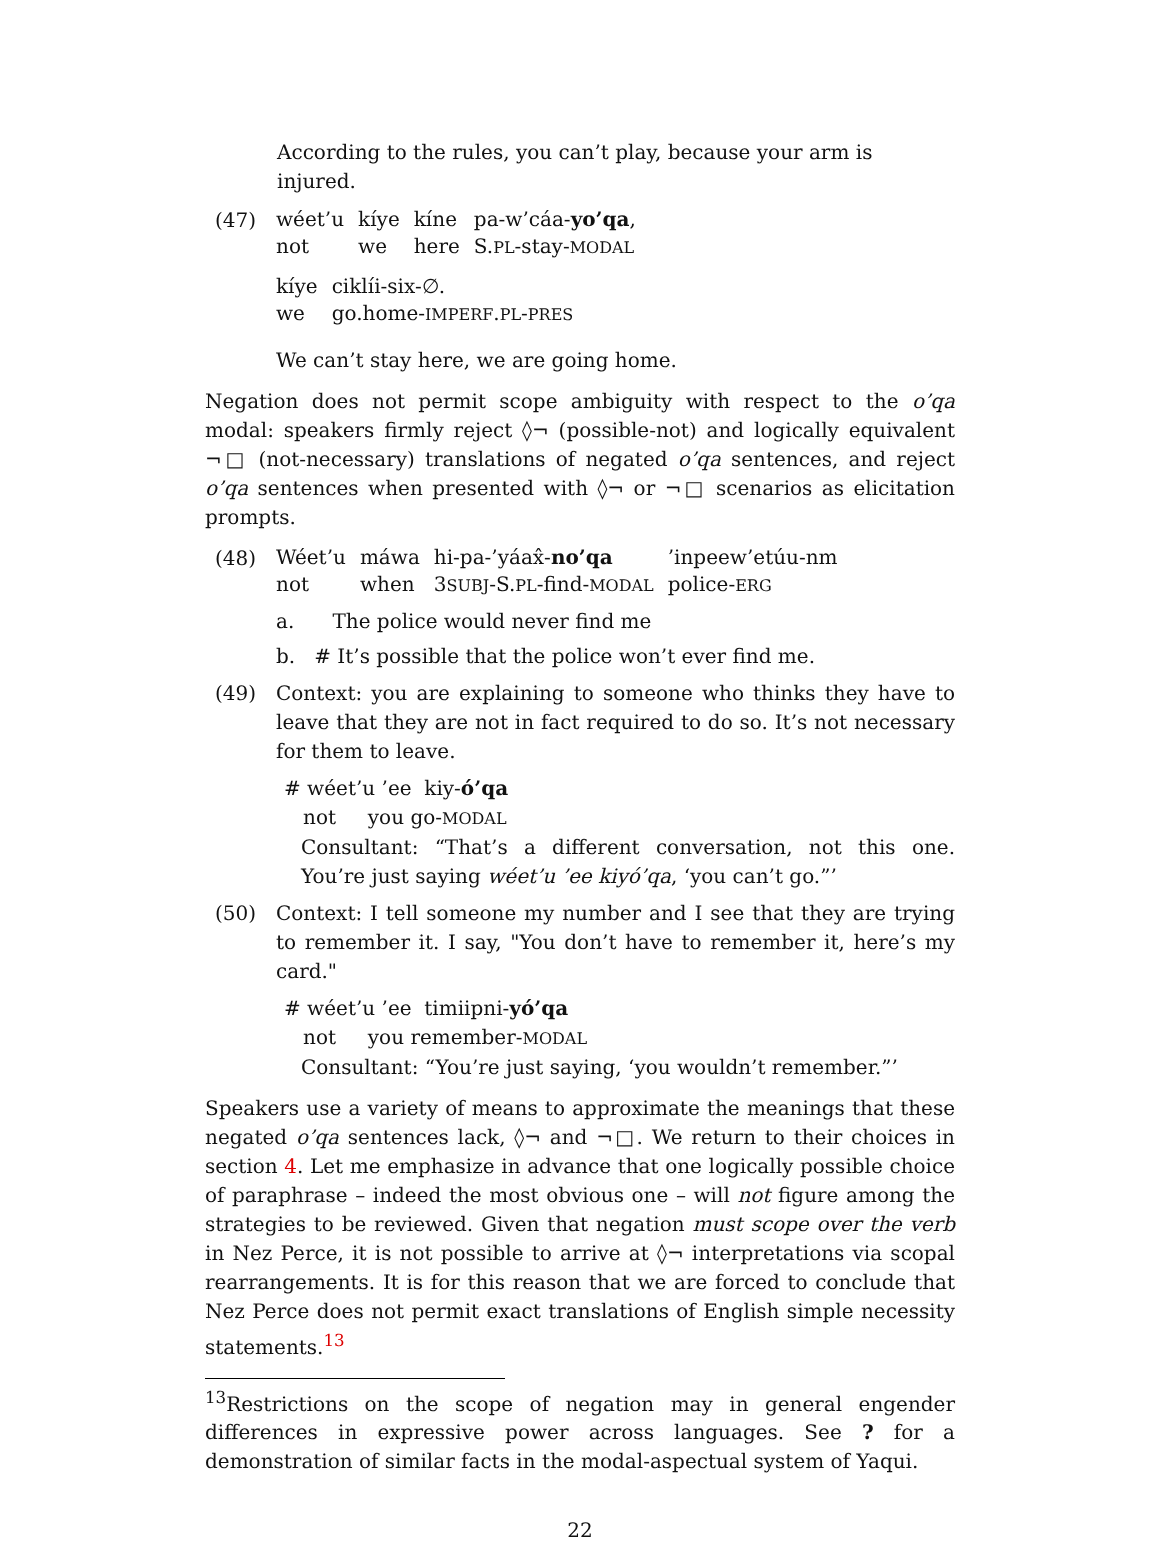According to the rules, you can’t play, because your arm is injured.
(47)
wéet’u kíye kíne pa-w’cáa-yo’qa, not we here S.PL-stay-MODAL
kíye ciklíi-six-∅. we go.home-IMPERF.PL-PRES
We can’t stay here, we are going home.
Negation does not permit scope ambiguity with respect to the o’qa modal: speakers firmly reject ◊¬ (possible-not) and logically equivalent ¬□ (not-necessary) translations of negated o’qa sentences, and reject o’qa sentences when presented with ◊¬ or ¬□ scenarios as elicitation prompts.
(48)
Wéet’u máwa hi-pa-’yáax̂-no’qa’inpeew’etúu-nm not when 3SUBJ-S.PL-find-MODAL police-ERG
a. The police would never find me
b. # It’s possible that the police won’t ever find me.
(49) Context: you are explaining to someone who thinks they have to leave that they are not in fact required to do so. It’s not necessary for them to leave.
# wéet’u ’ee kiy-ó’qa
not you go-MODAL
Consultant: “That’s a different conversation, not this one. You’re just saying wéet’u ’ee kiyó’qa, ‘you can’t go.”’
(50) Context: I tell someone my number and I see that they are trying to remember it. I say, "You don’t have to remember it, here’s my card."
# wéet’u ’ee timiipni-yó’qa
not you remember-MODAL
Consultant: “You’re just saying, ‘you wouldn’t remember.”’
Speakers use a variety of means to approximate the meanings that these negated o’qa sentences lack, ◊¬ and ¬□. We return to their choices in section 4. Let me emphasize in advance that one logically possible choice of paraphrase – indeed the most obvious one – will not figure among the strategies to be reviewed. Given that negation must scope over the verb in Nez Perce, it is not possible to arrive at ◊¬ interpretations via scopal rearrangements. It is for this reason that we are forced to conclude that Nez Perce does not permit exact translations of English simple necessity statements.<sup>13</sup>
<sup>13</sup> Restrictions on the scope of negation may in general engender differences in expressive power across languages. See ? for a demonstration of similar facts in the modal-aspectual system of Yaqui.
22